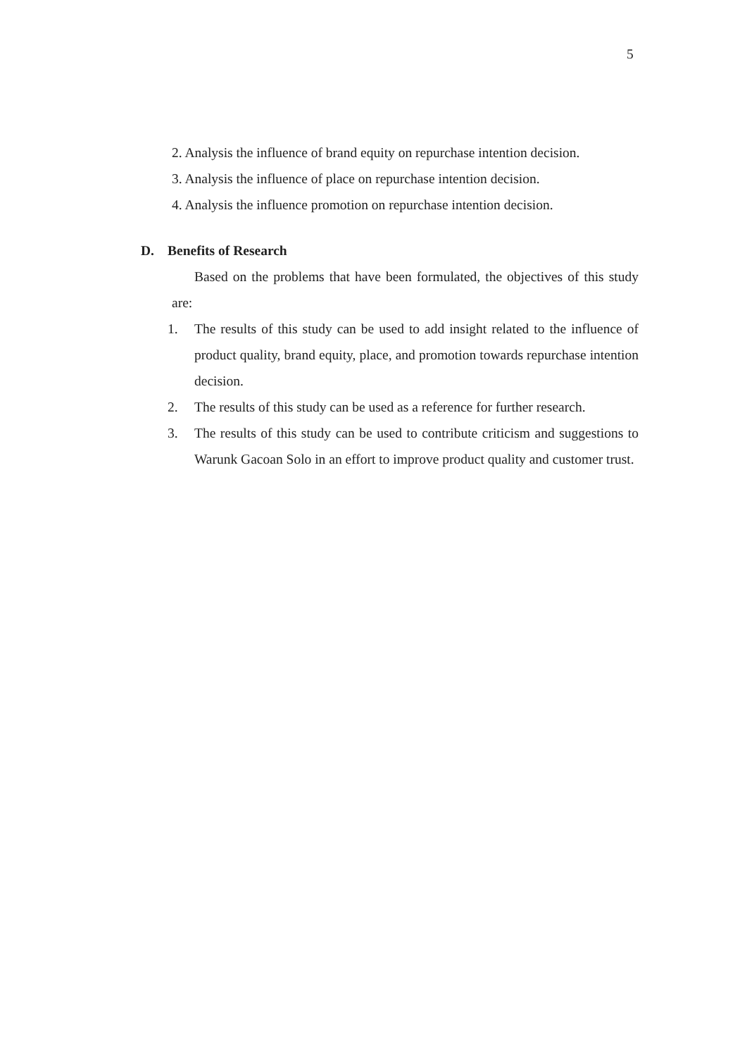5
2. Analysis the influence of brand equity on repurchase intention decision.
3. Analysis the influence of place on repurchase intention decision.
4. Analysis the influence promotion on repurchase intention decision.
D. Benefits of Research
Based on the problems that have been formulated, the objectives of this study are:
1. The results of this study can be used to add insight related to the influence of product quality, brand equity, place, and promotion towards repurchase intention decision.
2. The results of this study can be used as a reference for further research.
3. The results of this study can be used to contribute criticism and suggestions to Warunk Gacoan Solo in an effort to improve product quality and customer trust.